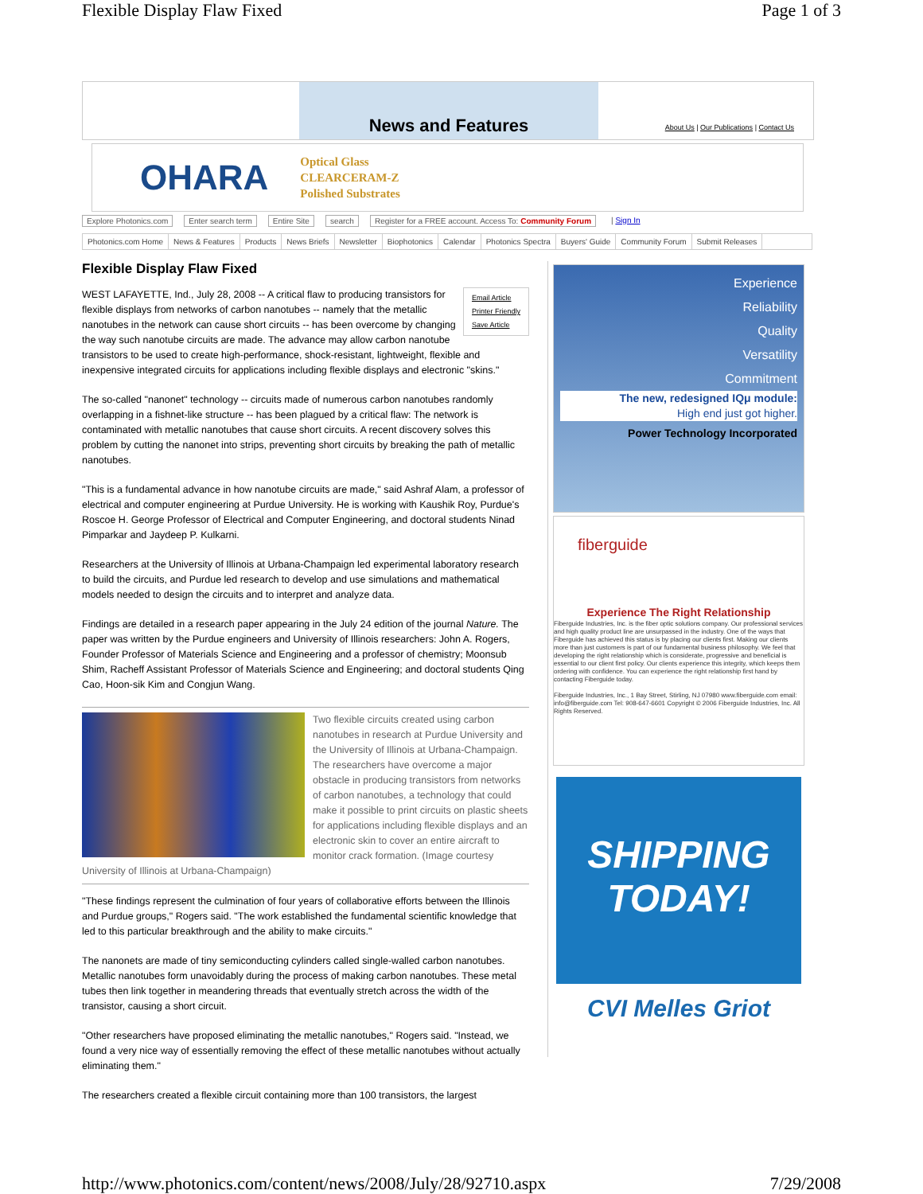Flexible Display Flaw Fixed Page 1 of 3
News and Features
About Us | Our Publications | Contact Us
OHARA
Optical Glass
CLEARCERAM-Z
Polished Substrates
Explore Photonics.com Enter search term Entire Site search Register for a FREE account. Access To: Community Forum | Sign In
Photonics.com Home News & Features Products News Briefs Newsletter Biophotonics Calendar Photonics Spectra Buyers' Guide Community Forum Submit Releases
Flexible Display Flaw Fixed
Email Article
Printer Friendly
Save Article
WEST LAFAYETTE, Ind., July 28, 2008 -- A critical flaw to producing transistors for flexible displays from networks of carbon nanotubes -- namely that the metallic nanotubes in the network can cause short circuits -- has been overcome by changing the way such nanotube circuits are made. The advance may allow carbon nanotube transistors to be used to create high-performance, shock-resistant, lightweight, flexible and inexpensive integrated circuits for applications including flexible displays and electronic "skins."
The so-called "nanonet" technology -- circuits made of numerous carbon nanotubes randomly overlapping in a fishnet-like structure -- has been plagued by a critical flaw: The network is contaminated with metallic nanotubes that cause short circuits. A recent discovery solves this problem by cutting the nanonet into strips, preventing short circuits by breaking the path of metallic nanotubes.
"This is a fundamental advance in how nanotube circuits are made," said Ashraf Alam, a professor of electrical and computer engineering at Purdue University. He is working with Kaushik Roy, Purdue's Roscoe H. George Professor of Electrical and Computer Engineering, and doctoral students Ninad Pimparkar and Jaydeep P. Kulkarni.
Researchers at the University of Illinois at Urbana-Champaign led experimental laboratory research to build the circuits, and Purdue led research to develop and use simulations and mathematical models needed to design the circuits and to interpret and analyze data.
Findings are detailed in a research paper appearing in the July 24 edition of the journal Nature. The paper was written by the Purdue engineers and University of Illinois researchers: John A. Rogers, Founder Professor of Materials Science and Engineering and a professor of chemistry; Moonsub Shim, Racheff Assistant Professor of Materials Science and Engineering; and doctoral students Qing Cao, Hoon-sik Kim and Congjun Wang.
Two flexible circuits created using carbon nanotubes in research at Purdue University and the University of Illinois at Urbana-Champaign. The researchers have overcome a major obstacle in producing transistors from networks of carbon nanotubes, a technology that could make it possible to print circuits on plastic sheets for applications including flexible displays and an electronic skin to cover an entire aircraft to monitor crack formation. (Image courtesy
University of Illinois at Urbana-Champaign)
"These findings represent the culmination of four years of collaborative efforts between the Illinois and Purdue groups," Rogers said. "The work established the fundamental scientific knowledge that led to this particular breakthrough and the ability to make circuits."
The nanonets are made of tiny semiconducting cylinders called single-walled carbon nanotubes. Metallic nanotubes form unavoidably during the process of making carbon nanotubes. These metal tubes then link together in meandering threads that eventually stretch across the width of the transistor, causing a short circuit.
"Other researchers have proposed eliminating the metallic nanotubes," Rogers said. "Instead, we found a very nice way of essentially removing the effect of these metallic nanotubes without actually eliminating them."
The researchers created a flexible circuit containing more than 100 transistors, the largest
Experience
Reliability
Quality
Versatility
Commitment
The new, redesigned IQμ module:
High end just got higher.
Power Technology Incorporated
fiberguide
Experience The Right Relationship
Fiberguide Industries, Inc. is the fiber optic solutions company. Our professional services and high quality product line are unsurpassed in the industry. One of the ways that Fiberguide has achieved this status is by placing our clients first. Making our clients more than just customers is part of our fundamental business philosophy. We feel that developing the right relationship which is considerate, progressive and beneficial is essential to our client first policy. Our clients experience this integrity, which keeps them ordering with confidence. You can experience the right relationship first hand by contacting Fiberguide today.
Fiberguide Industries, Inc., 1 Bay Street, Stirling, NJ 07980 www.fiberguide.com email: info@fiberguide.com Tel: 908-647-6601 Copyright © 2006 Fiberguide Industries, Inc. All Rights Reserved.
SHIPPING
TODAY!
CVI Melles Griot
http://www.photonics.com/content/news/2008/July/28/92710.aspx 7/29/2008